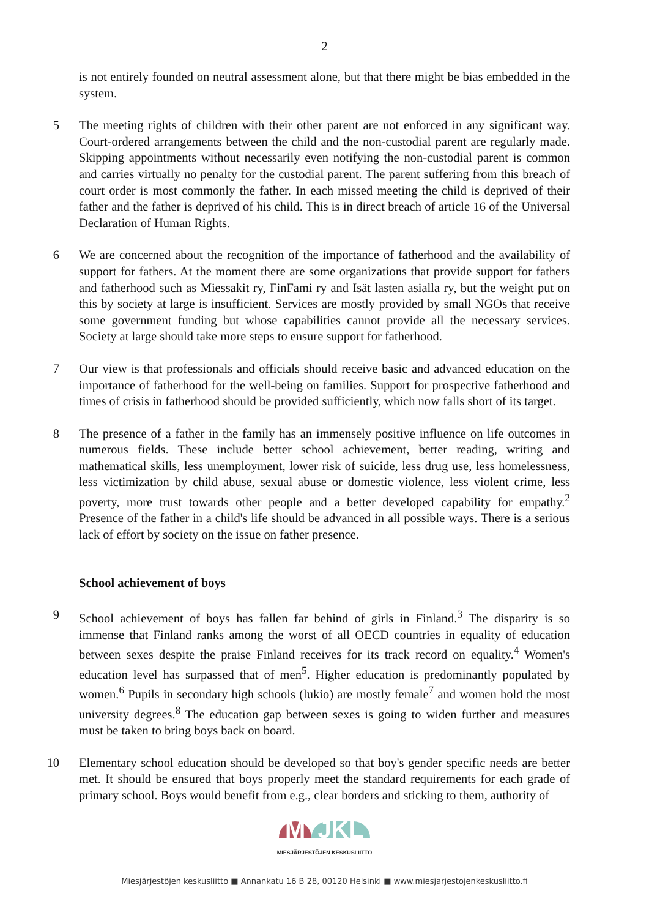2
is not entirely founded on neutral assessment alone, but that there might be bias embedded in the system.
5 The meeting rights of children with their other parent are not enforced in any significant way. Court-ordered arrangements between the child and the non-custodial parent are regularly made. Skipping appointments without necessarily even notifying the non-custodial parent is common and carries virtually no penalty for the custodial parent. The parent suffering from this breach of court order is most commonly the father. In each missed meeting the child is deprived of their father and the father is deprived of his child. This is in direct breach of article 16 of the Universal Declaration of Human Rights.
6 We are concerned about the recognition of the importance of fatherhood and the availability of support for fathers. At the moment there are some organizations that provide support for fathers and fatherhood such as Miessakit ry, FinFami ry and Isät lasten asialla ry, but the weight put on this by society at large is insufficient. Services are mostly provided by small NGOs that receive some government funding but whose capabilities cannot provide all the necessary services. Society at large should take more steps to ensure support for fatherhood.
7 Our view is that professionals and officials should receive basic and advanced education on the importance of fatherhood for the well-being on families. Support for prospective fatherhood and times of crisis in fatherhood should be provided sufficiently, which now falls short of its target.
8 The presence of a father in the family has an immensely positive influence on life outcomes in numerous fields. These include better school achievement, better reading, writing and mathematical skills, less unemployment, lower risk of suicide, less drug use, less homelessness, less victimization by child abuse, sexual abuse or domestic violence, less violent crime, less poverty, more trust towards other people and a better developed capability for empathy.<sup>2</sup> Presence of the father in a child's life should be advanced in all possible ways. There is a serious lack of effort by society on the issue on father presence.
School achievement of boys
9 School achievement of boys has fallen far behind of girls in Finland.<sup>3</sup> The disparity is so immense that Finland ranks among the worst of all OECD countries in equality of education between sexes despite the praise Finland receives for its track record on equality.<sup>4</sup> Women's education level has surpassed that of men<sup>5</sup>. Higher education is predominantly populated by women.<sup>6</sup> Pupils in secondary high schools (lukio) are mostly female<sup>7</sup> and women hold the most university degrees.<sup>8</sup> The education gap between sexes is going to widen further and measures must be taken to bring boys back on board.
10 Elementary school education should be developed so that boy's gender specific needs are better met. It should be ensured that boys properly meet the standard requirements for each grade of primary school. Boys would benefit from e.g., clear borders and sticking to them, authority of
M JKL
MIESJÄRJESTÖJEN KESKUSLIITTO
Miesjärjestöjen keskusliitto ■ Annankatu 16 B 28, 00120 Helsinki ■ www.miesjarjestojenkeskusliitto.fi